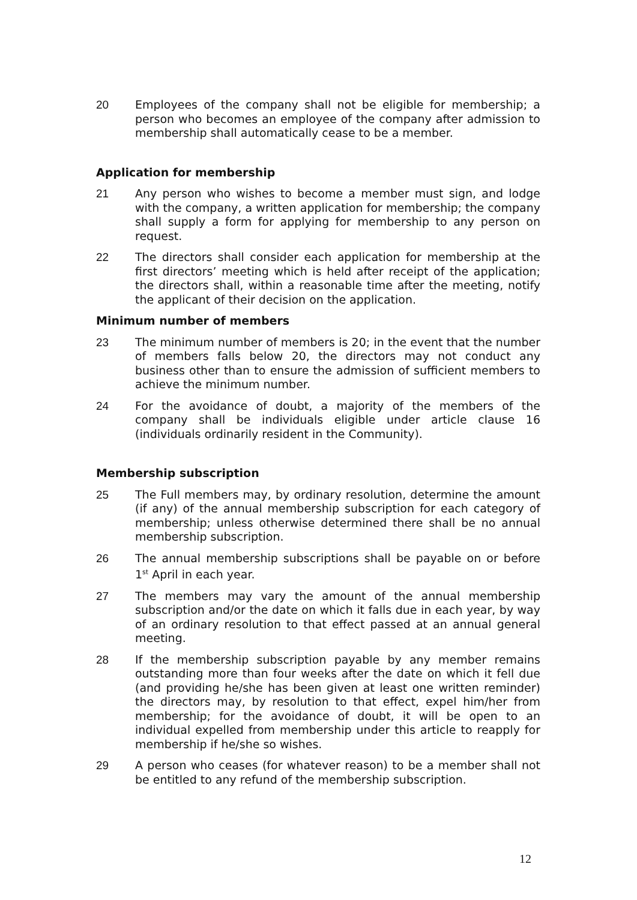20 Employees of the company shall not be eligible for membership; a person who becomes an employee of the company after admission to membership shall automatically cease to be a member.
Application for membership
21 Any person who wishes to become a member must sign, and lodge with the company, a written application for membership; the company shall supply a form for applying for membership to any person on request.
22 The directors shall consider each application for membership at the first directors’ meeting which is held after receipt of the application; the directors shall, within a reasonable time after the meeting, notify the applicant of their decision on the application.
Minimum number of members
23 The minimum number of members is 20; in the event that the number of members falls below 20, the directors may not conduct any business other than to ensure the admission of sufficient members to achieve the minimum number.
24 For the avoidance of doubt, a majority of the members of the company shall be individuals eligible under article clause 16 (individuals ordinarily resident in the Community).
Membership subscription
25 The Full members may, by ordinary resolution, determine the amount (if any) of the annual membership subscription for each category of membership; unless otherwise determined there shall be no annual membership subscription.
26 The annual membership subscriptions shall be payable on or before 1<sup>st</sup> April in each year.
27 The members may vary the amount of the annual membership subscription and/or the date on which it falls due in each year, by way of an ordinary resolution to that effect passed at an annual general meeting.
28 If the membership subscription payable by any member remains outstanding more than four weeks after the date on which it fell due (and providing he/she has been given at least one written reminder) the directors may, by resolution to that effect, expel him/her from membership; for the avoidance of doubt, it will be open to an individual expelled from membership under this article to reapply for membership if he/she so wishes.
29 A person who ceases (for whatever reason) to be a member shall not be entitled to any refund of the membership subscription.
12